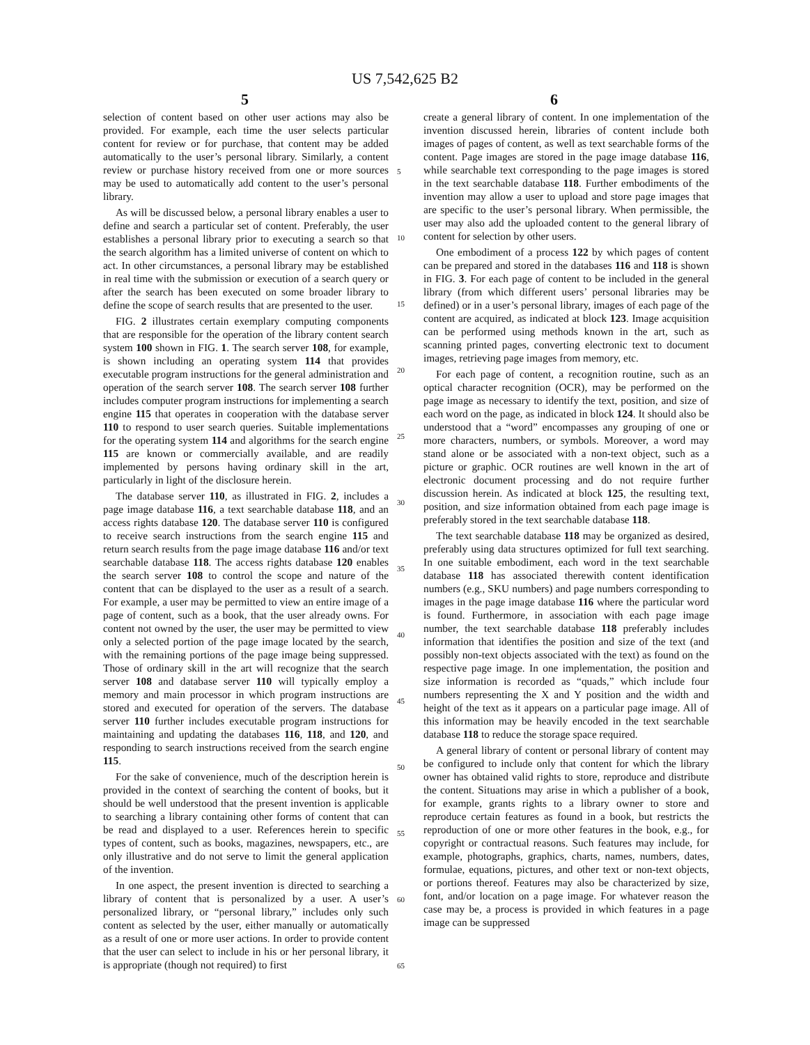US 7,542,625 B2
5 6
selection of content based on other user actions may also be provided. For example, each time the user selects particular content for review or for purchase, that content may be added automatically to the user’s personal library. Similarly, a content review or purchase history received from one or more sources may be used to automatically add content to the user’s personal library.
As will be discussed below, a personal library enables a user to define and search a particular set of content. Preferably, the user establishes a personal library prior to executing a search so that the search algorithm has a limited universe of content on which to act. In other circumstances, a personal library may be established in real time with the submission or execution of a search query or after the search has been executed on some broader library to define the scope of search results that are presented to the user.
FIG. 2 illustrates certain exemplary computing components that are responsible for the operation of the library content search system 100 shown in FIG. 1. The search server 108, for example, is shown including an operating system 114 that provides executable program instructions for the general administration and operation of the search server 108. The search server 108 further includes computer program instructions for implementing a search engine 115 that operates in cooperation with the database server 110 to respond to user search queries. Suitable implementations for the operating system 114 and algorithms for the search engine 115 are known or commercially available, and are readily implemented by persons having ordinary skill in the art, particularly in light of the disclosure herein.
The database server 110, as illustrated in FIG. 2, includes a page image database 116, a text searchable database 118, and an access rights database 120. The database server 110 is configured to receive search instructions from the search engine 115 and return search results from the page image database 116 and/or text searchable database 118. The access rights database 120 enables the search server 108 to control the scope and nature of the content that can be displayed to the user as a result of a search. For example, a user may be permitted to view an entire image of a page of content, such as a book, that the user already owns. For content not owned by the user, the user may be permitted to view only a selected portion of the page image located by the search, with the remaining portions of the page image being suppressed. Those of ordinary skill in the art will recognize that the search server 108 and database server 110 will typically employ a memory and main processor in which program instructions are stored and executed for operation of the servers. The database server 110 further includes executable program instructions for maintaining and updating the databases 116, 118, and 120, and responding to search instructions received from the search engine 115.
For the sake of convenience, much of the description herein is provided in the context of searching the content of books, but it should be well understood that the present invention is applicable to searching a library containing other forms of content that can be read and displayed to a user. References herein to specific types of content, such as books, magazines, newspapers, etc., are only illustrative and do not serve to limit the general application of the invention.
In one aspect, the present invention is directed to searching a library of content that is personalized by a user. A user’s personalized library, or “personal library,” includes only such content as selected by the user, either manually or automatically as a result of one or more user actions. In order to provide content that the user can select to include in his or her personal library, it is appropriate (though not required) to first
create a general library of content. In one implementation of the invention discussed herein, libraries of content include both images of pages of content, as well as text searchable forms of the content. Page images are stored in the page image database 116, while searchable text corresponding to the page images is stored in the text searchable database 118. Further embodiments of the invention may allow a user to upload and store page images that are specific to the user’s personal library. When permissible, the user may also add the uploaded content to the general library of content for selection by other users.
One embodiment of a process 122 by which pages of content can be prepared and stored in the databases 116 and 118 is shown in FIG. 3. For each page of content to be included in the general library (from which different users’ personal libraries may be defined) or in a user’s personal library, images of each page of the content are acquired, as indicated at block 123. Image acquisition can be performed using methods known in the art, such as scanning printed pages, converting electronic text to document images, retrieving page images from memory, etc.
For each page of content, a recognition routine, such as an optical character recognition (OCR), may be performed on the page image as necessary to identify the text, position, and size of each word on the page, as indicated in block 124. It should also be understood that a “word” encompasses any grouping of one or more characters, numbers, or symbols. Moreover, a word may stand alone or be associated with a non-text object, such as a picture or graphic. OCR routines are well known in the art of electronic document processing and do not require further discussion herein. As indicated at block 125, the resulting text, position, and size information obtained from each page image is preferably stored in the text searchable database 118.
The text searchable database 118 may be organized as desired, preferably using data structures optimized for full text searching. In one suitable embodiment, each word in the text searchable database 118 has associated therewith content identification numbers (e.g., SKU numbers) and page numbers corresponding to images in the page image database 116 where the particular word is found. Furthermore, in association with each page image number, the text searchable database 118 preferably includes information that identifies the position and size of the text (and possibly non-text objects associated with the text) as found on the respective page image. In one implementation, the position and size information is recorded as “quads,” which include four numbers representing the X and Y position and the width and height of the text as it appears on a particular page image. All of this information may be heavily encoded in the text searchable database 118 to reduce the storage space required.
A general library of content or personal library of content may be configured to include only that content for which the library owner has obtained valid rights to store, reproduce and distribute the content. Situations may arise in which a publisher of a book, for example, grants rights to a library owner to store and reproduce certain features as found in a book, but restricts the reproduction of one or more other features in the book, e.g., for copyright or contractual reasons. Such features may include, for example, photographs, graphics, charts, names, numbers, dates, formulae, equations, pictures, and other text or non-text objects, or portions thereof. Features may also be characterized by size, font, and/or location on a page image. For whatever reason the case may be, a process is provided in which features in a page image can be suppressed
5
10
15
20
25
30
35
40
45
50
55
60
65